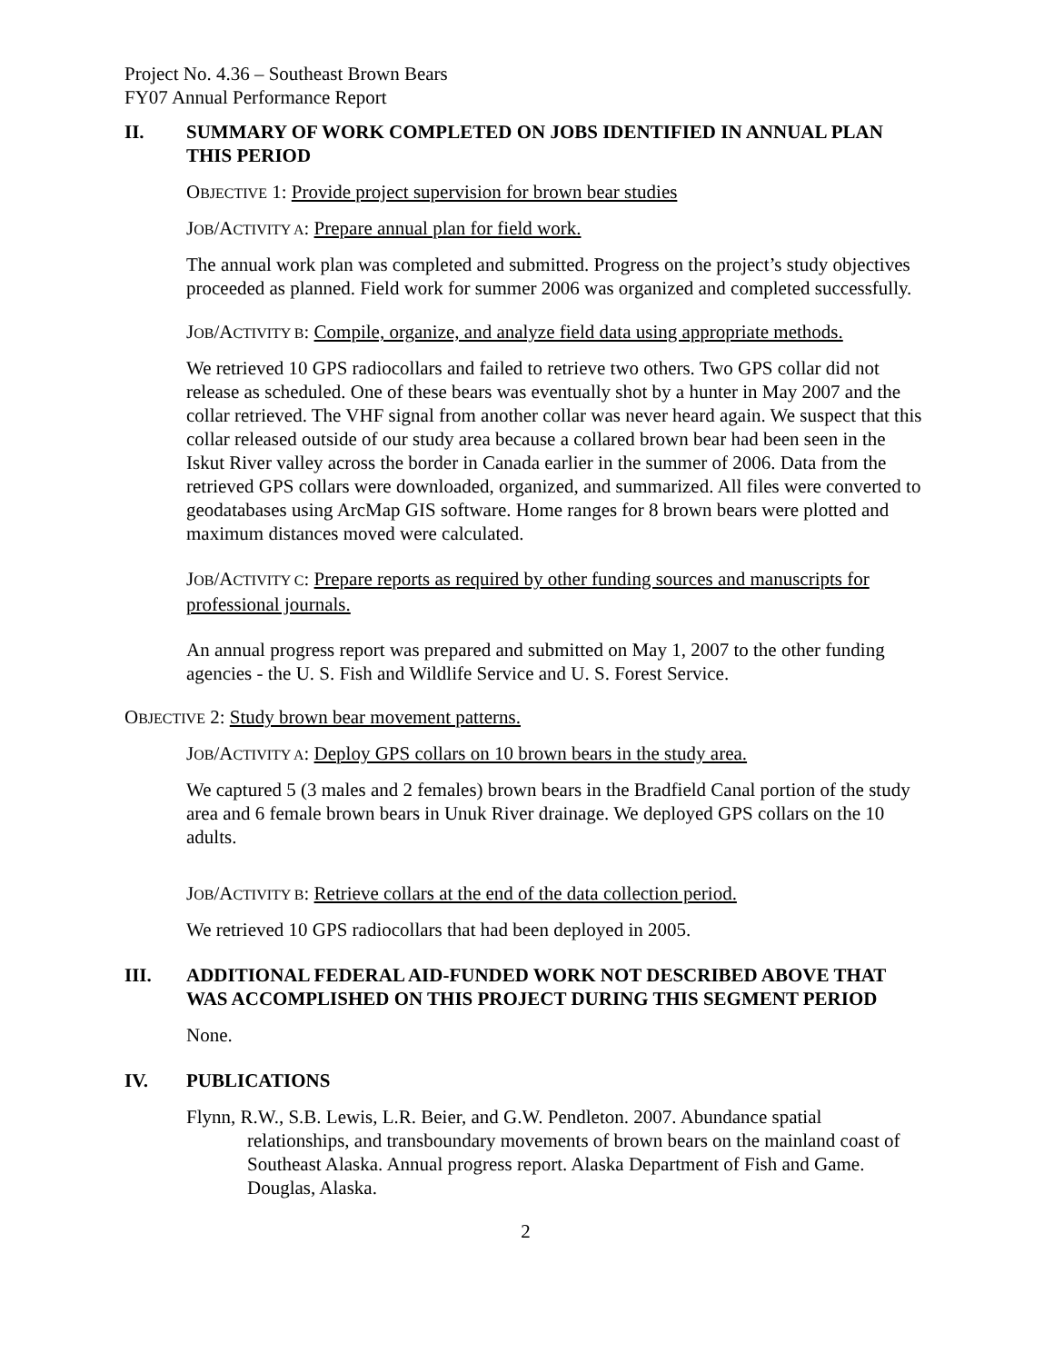Project No. 4.36 – Southeast Brown Bears
FY07 Annual Performance Report
II. SUMMARY OF WORK COMPLETED ON JOBS IDENTIFIED IN ANNUAL PLAN THIS PERIOD
OBJECTIVE 1: Provide project supervision for brown bear studies
JOB/ACTIVITY A: Prepare annual plan for field work.
The annual work plan was completed and submitted. Progress on the project’s study objectives proceeded as planned. Field work for summer 2006 was organized and completed successfully.
JOB/ACTIVITY B: Compile, organize, and analyze field data using appropriate methods.
We retrieved 10 GPS radiocollars and failed to retrieve two others. Two GPS collar did not release as scheduled. One of these bears was eventually shot by a hunter in May 2007 and the collar retrieved. The VHF signal from another collar was never heard again. We suspect that this collar released outside of our study area because a collared brown bear had been seen in the Iskut River valley across the border in Canada earlier in the summer of 2006. Data from the retrieved GPS collars were downloaded, organized, and summarized. All files were converted to geodatabases using ArcMap GIS software. Home ranges for 8 brown bears were plotted and maximum distances moved were calculated.
JOB/ACTIVITY C: Prepare reports as required by other funding sources and manuscripts for professional journals.
An annual progress report was prepared and submitted on May 1, 2007 to the other funding agencies - the U. S. Fish and Wildlife Service and U. S. Forest Service.
OBJECTIVE 2: Study brown bear movement patterns.
JOB/ACTIVITY A: Deploy GPS collars on 10 brown bears in the study area.
We captured 5 (3 males and 2 females) brown bears in the Bradfield Canal portion of the study area and 6 female brown bears in Unuk River drainage. We deployed GPS collars on the 10 adults.
JOB/ACTIVITY B: Retrieve collars at the end of the data collection period.
We retrieved 10 GPS radiocollars that had been deployed in 2005.
III. ADDITIONAL FEDERAL AID-FUNDED WORK NOT DESCRIBED ABOVE THAT WAS ACCOMPLISHED ON THIS PROJECT DURING THIS SEGMENT PERIOD
None.
IV. PUBLICATIONS
Flynn, R.W., S.B. Lewis, L.R. Beier, and G.W. Pendleton. 2007. Abundance spatial relationships, and transboundary movements of brown bears on the mainland coast of Southeast Alaska. Annual progress report. Alaska Department of Fish and Game. Douglas, Alaska.
2